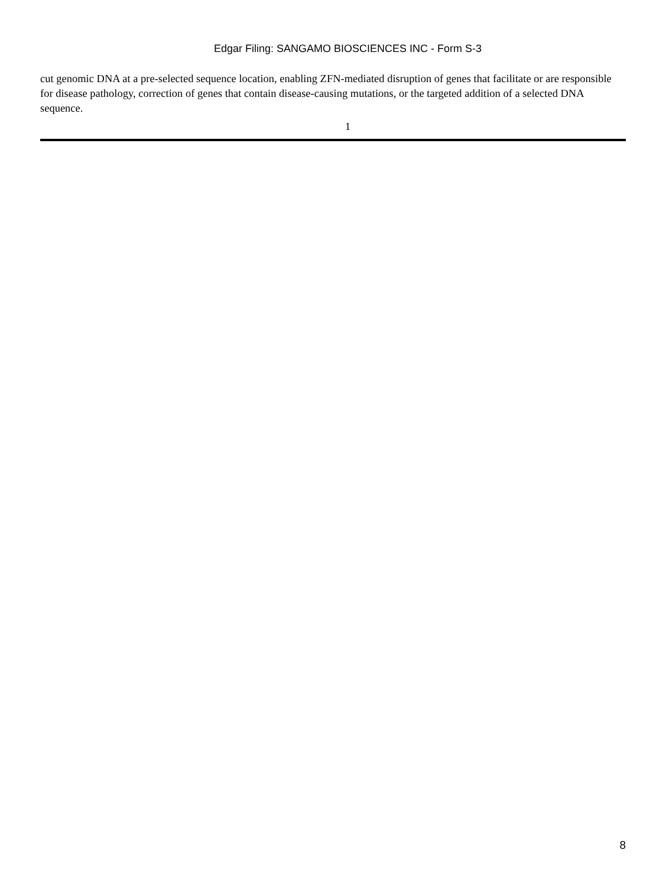Edgar Filing: SANGAMO BIOSCIENCES INC - Form S-3
cut genomic DNA at a pre-selected sequence location, enabling ZFN-mediated disruption of genes that facilitate or are responsible for disease pathology, correction of genes that contain disease-causing mutations, or the targeted addition of a selected DNA sequence.
1
8